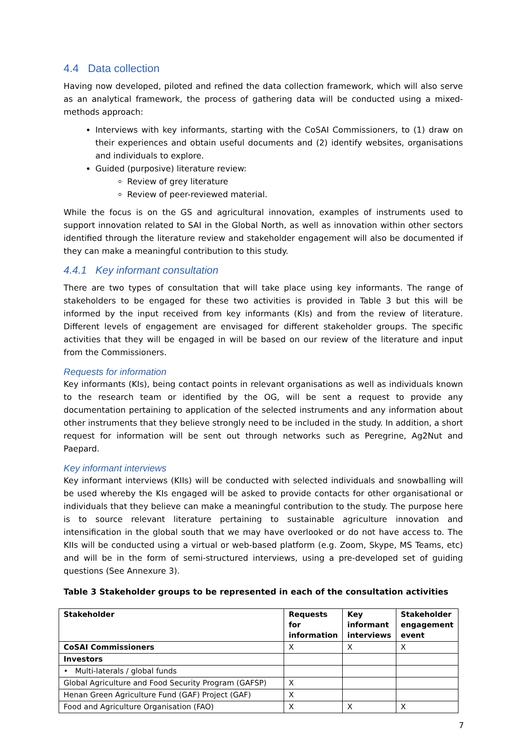4.4 Data collection
Having now developed, piloted and refined the data collection framework, which will also serve as an analytical framework, the process of gathering data will be conducted using a mixed-methods approach:
Interviews with key informants, starting with the CoSAI Commissioners, to (1) draw on their experiences and obtain useful documents and (2) identify websites, organisations and individuals to explore.
Guided (purposive) literature review:
Review of grey literature
Review of peer-reviewed material.
While the focus is on the GS and agricultural innovation, examples of instruments used to support innovation related to SAI in the Global North, as well as innovation within other sectors identified through the literature review and stakeholder engagement will also be documented if they can make a meaningful contribution to this study.
4.4.1 Key informant consultation
There are two types of consultation that will take place using key informants. The range of stakeholders to be engaged for these two activities is provided in Table 3 but this will be informed by the input received from key informants (KIs) and from the review of literature. Different levels of engagement are envisaged for different stakeholder groups. The specific activities that they will be engaged in will be based on our review of the literature and input from the Commissioners.
Requests for information
Key informants (KIs), being contact points in relevant organisations as well as individuals known to the research team or identified by the OG, will be sent a request to provide any documentation pertaining to application of the selected instruments and any information about other instruments that they believe strongly need to be included in the study. In addition, a short request for information will be sent out through networks such as Peregrine, Ag2Nut and Paepard.
Key informant interviews
Key informant interviews (KIIs) will be conducted with selected individuals and snowballing will be used whereby the KIs engaged will be asked to provide contacts for other organisational or individuals that they believe can make a meaningful contribution to the study. The purpose here is to source relevant literature pertaining to sustainable agriculture innovation and intensification in the global south that we may have overlooked or do not have access to. The KIIs will be conducted using a virtual or web-based platform (e.g. Zoom, Skype, MS Teams, etc) and will be in the form of semi-structured interviews, using a pre-developed set of guiding questions (See Annexure 3).
Table 3 Stakeholder groups to be represented in each of the consultation activities
| Stakeholder | Requests for information | Key informant interviews | Stakeholder engagement event |
| --- | --- | --- | --- |
| CoSAI Commissioners | X | X | X |
| Investors | | | |
| • Multi-laterals / global funds | | | |
| Global Agriculture and Food Security Program (GAFSP) | X | | |
| Henan Green Agriculture Fund (GAF) Project (GAF) | X | | |
| Food and Agriculture Organisation (FAO) | X | X | X |
7